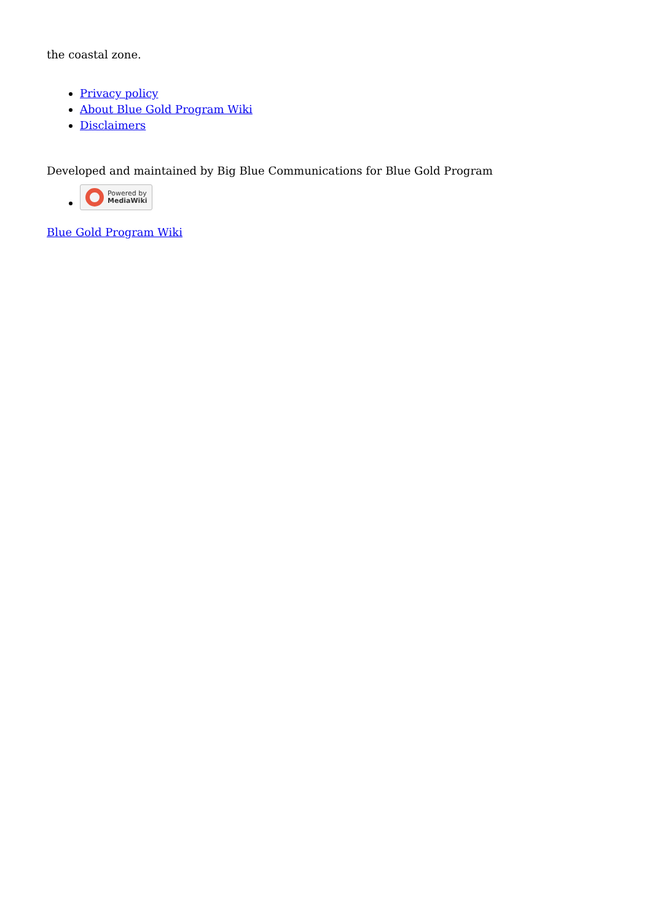the coastal zone.
Privacy policy
About Blue Gold Program Wiki
Disclaimers
Developed and maintained by Big Blue Communications for Blue Gold Program
Powered by
MediaWiki
Blue Gold Program Wiki